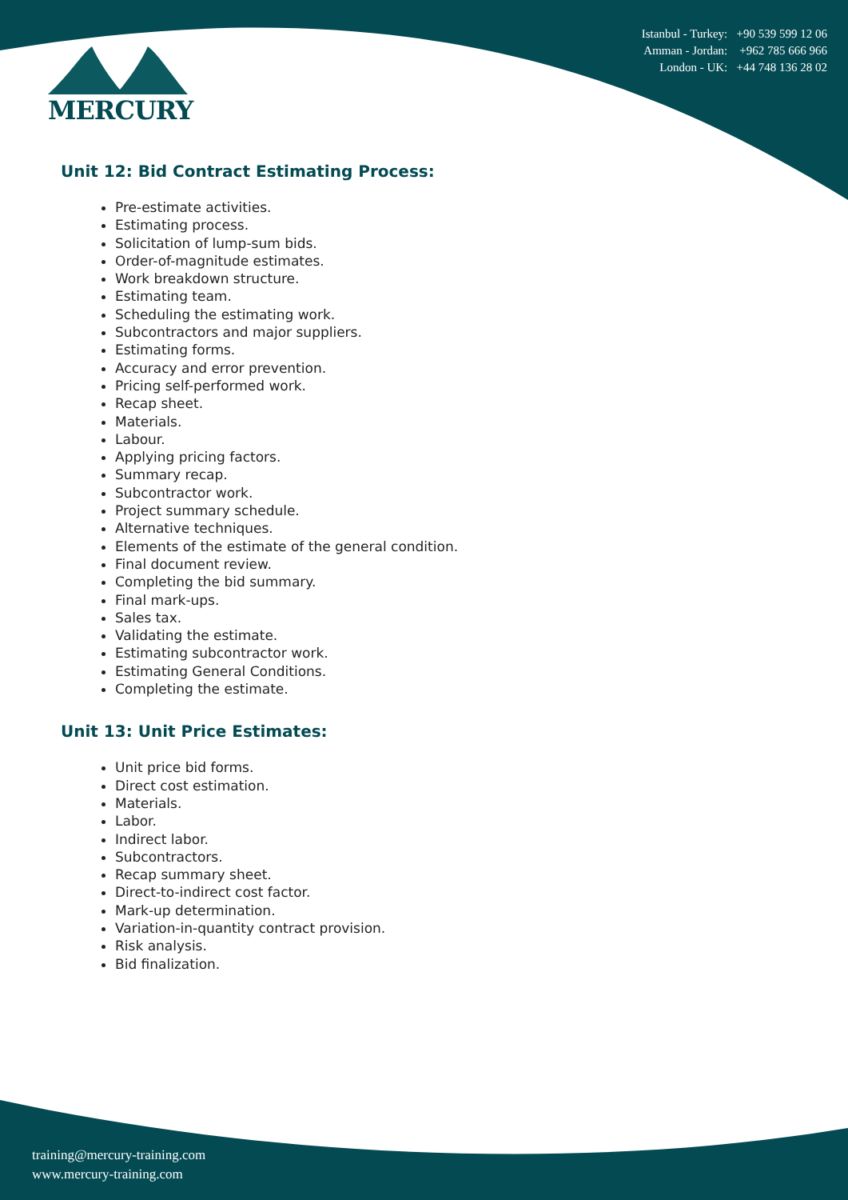MERCURY
Istanbul - Turkey: +90 539 599 12 06
Amman - Jordan: +962 785 666 966
London - UK: +44 748 136 28 02
Unit 12: Bid Contract Estimating Process:
Pre-estimate activities.
Estimating process.
Solicitation of lump-sum bids.
Order-of-magnitude estimates.
Work breakdown structure.
Estimating team.
Scheduling the estimating work.
Subcontractors and major suppliers.
Estimating forms.
Accuracy and error prevention.
Pricing self-performed work.
Recap sheet.
Materials.
Labour.
Applying pricing factors.
Summary recap.
Subcontractor work.
Project summary schedule.
Alternative techniques.
Elements of the estimate of the general condition.
Final document review.
Completing the bid summary.
Final mark-ups.
Sales tax.
Validating the estimate.
Estimating subcontractor work.
Estimating General Conditions.
Completing the estimate.
Unit 13: Unit Price Estimates:
Unit price bid forms.
Direct cost estimation.
Materials.
Labor.
Indirect labor.
Subcontractors.
Recap summary sheet.
Direct-to-indirect cost factor.
Mark-up determination.
Variation-in-quantity contract provision.
Risk analysis.
Bid finalization.
training@mercury-training.com
www.mercury-training.com